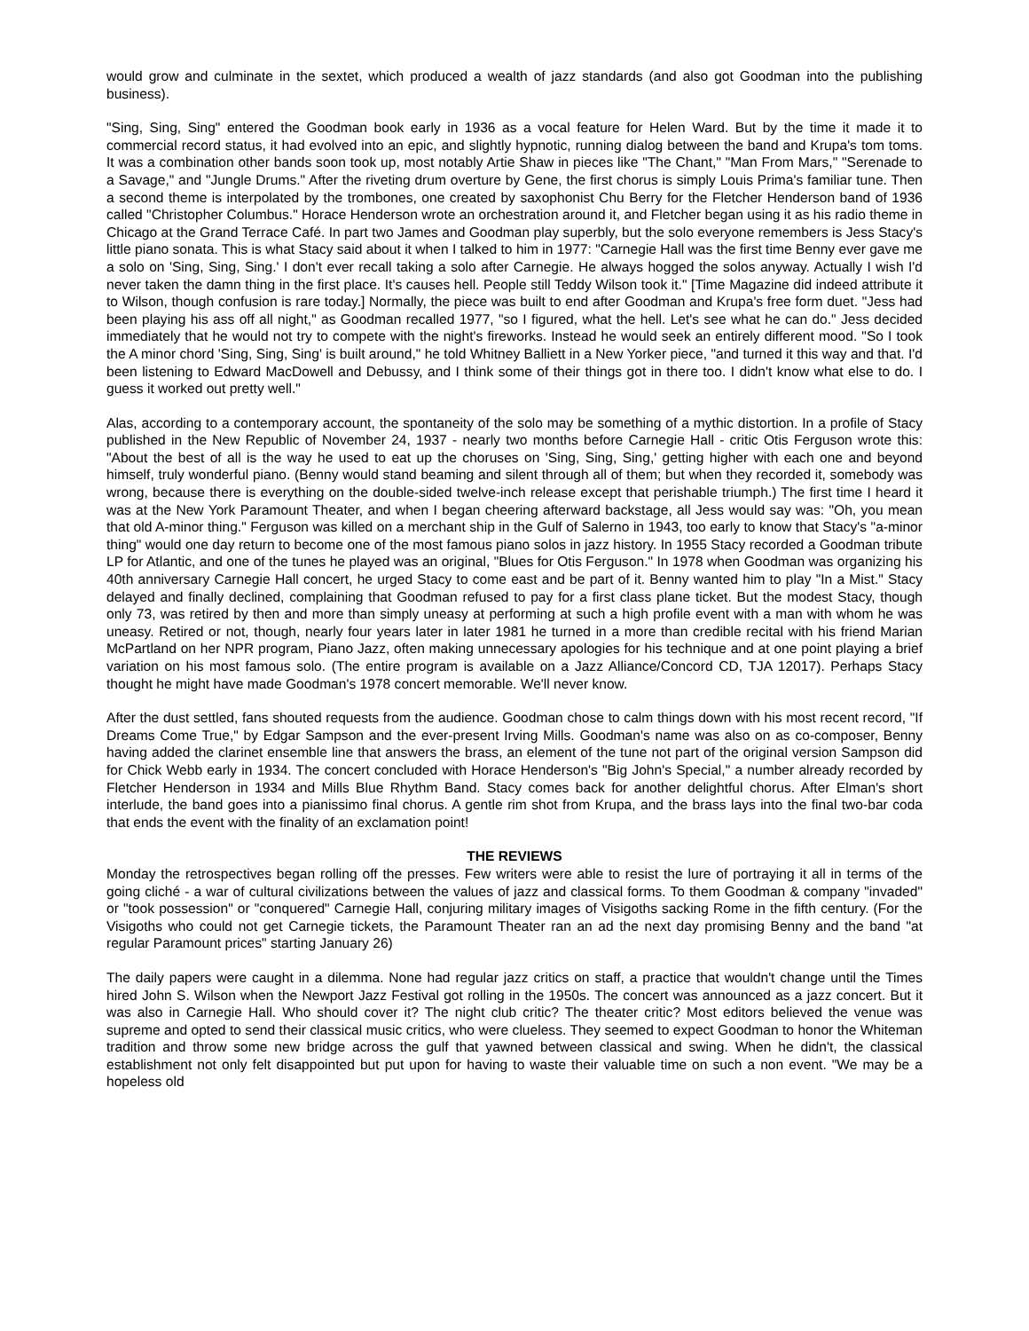would grow and culminate in the sextet, which produced a wealth of jazz standards (and also got Goodman into the publishing business).
"Sing, Sing, Sing" entered the Goodman book early in 1936 as a vocal feature for Helen Ward. But by the time it made it to commercial record status, it had evolved into an epic, and slightly hypnotic, running dialog between the band and Krupa's tom toms. It was a combination other bands soon took up, most notably Artie Shaw in pieces like "The Chant," "Man From Mars," "Serenade to a Savage," and "Jungle Drums." After the riveting drum overture by Gene, the first chorus is simply Louis Prima's familiar tune. Then a second theme is interpolated by the trombones, one created by saxophonist Chu Berry for the Fletcher Henderson band of 1936 called "Christopher Columbus." Horace Henderson wrote an orchestration around it, and Fletcher began using it as his radio theme in Chicago at the Grand Terrace Café. In part two James and Goodman play superbly, but the solo everyone remembers is Jess Stacy's little piano sonata. This is what Stacy said about it when I talked to him in 1977: "Carnegie Hall was the first time Benny ever gave me a solo on 'Sing, Sing, Sing.' I don't ever recall taking a solo after Carnegie. He always hogged the solos anyway. Actually I wish I'd never taken the damn thing in the first place. It's causes hell. People still Teddy Wilson took it." [Time Magazine did indeed attribute it to Wilson, though confusion is rare today.] Normally, the piece was built to end after Goodman and Krupa's free form duet. "Jess had been playing his ass off all night," as Goodman recalled 1977, "so I figured, what the hell. Let's see what he can do." Jess decided immediately that he would not try to compete with the night's fireworks. Instead he would seek an entirely different mood. "So I took the A minor chord 'Sing, Sing, Sing' is built around," he told Whitney Balliett in a New Yorker piece, "and turned it this way and that. I'd been listening to Edward MacDowell and Debussy, and I think some of their things got in there too. I didn't know what else to do. I guess it worked out pretty well."
Alas, according to a contemporary account, the spontaneity of the solo may be something of a mythic distortion. In a profile of Stacy published in the New Republic of November 24, 1937 - nearly two months before Carnegie Hall - critic Otis Ferguson wrote this: "About the best of all is the way he used to eat up the choruses on 'Sing, Sing, Sing,' getting higher with each one and beyond himself, truly wonderful piano. (Benny would stand beaming and silent through all of them; but when they recorded it, somebody was wrong, because there is everything on the double-sided twelve-inch release except that perishable triumph.) The first time I heard it was at the New York Paramount Theater, and when I began cheering afterward backstage, all Jess would say was: "Oh, you mean that old A-minor thing." Ferguson was killed on a merchant ship in the Gulf of Salerno in 1943, too early to know that Stacy's "a-minor thing" would one day return to become one of the most famous piano solos in jazz history. In 1955 Stacy recorded a Goodman tribute LP for Atlantic, and one of the tunes he played was an original, "Blues for Otis Ferguson." In 1978 when Goodman was organizing his 40th anniversary Carnegie Hall concert, he urged Stacy to come east and be part of it. Benny wanted him to play "In a Mist." Stacy delayed and finally declined, complaining that Goodman refused to pay for a first class plane ticket. But the modest Stacy, though only 73, was retired by then and more than simply uneasy at performing at such a high profile event with a man with whom he was uneasy. Retired or not, though, nearly four years later in later 1981 he turned in a more than credible recital with his friend Marian McPartland on her NPR program, Piano Jazz, often making unnecessary apologies for his technique and at one point playing a brief variation on his most famous solo. (The entire program is available on a Jazz Alliance/Concord CD, TJA 12017). Perhaps Stacy thought he might have made Goodman's 1978 concert memorable. We'll never know.
After the dust settled, fans shouted requests from the audience. Goodman chose to calm things down with his most recent record, "If Dreams Come True," by Edgar Sampson and the ever-present Irving Mills. Goodman's name was also on as co-composer, Benny having added the clarinet ensemble line that answers the brass, an element of the tune not part of the original version Sampson did for Chick Webb early in 1934. The concert concluded with Horace Henderson's "Big John's Special," a number already recorded by Fletcher Henderson in 1934 and Mills Blue Rhythm Band. Stacy comes back for another delightful chorus. After Elman's short interlude, the band goes into a pianissimo final chorus. A gentle rim shot from Krupa, and the brass lays into the final two-bar coda that ends the event with the finality of an exclamation point!
THE REVIEWS
Monday the retrospectives began rolling off the presses. Few writers were able to resist the lure of portraying it all in terms of the going cliché - a war of cultural civilizations between the values of jazz and classical forms. To them Goodman & company "invaded" or "took possession" or "conquered" Carnegie Hall, conjuring military images of Visigoths sacking Rome in the fifth century. (For the Visigoths who could not get Carnegie tickets, the Paramount Theater ran an ad the next day promising Benny and the band "at regular Paramount prices" starting January 26)
The daily papers were caught in a dilemma. None had regular jazz critics on staff, a practice that wouldn't change until the Times hired John S. Wilson when the Newport Jazz Festival got rolling in the 1950s. The concert was announced as a jazz concert. But it was also in Carnegie Hall. Who should cover it? The night club critic? The theater critic? Most editors believed the venue was supreme and opted to send their classical music critics, who were clueless. They seemed to expect Goodman to honor the Whiteman tradition and throw some new bridge across the gulf that yawned between classical and swing. When he didn't, the classical establishment not only felt disappointed but put upon for having to waste their valuable time on such a non event. "We may be a hopeless old